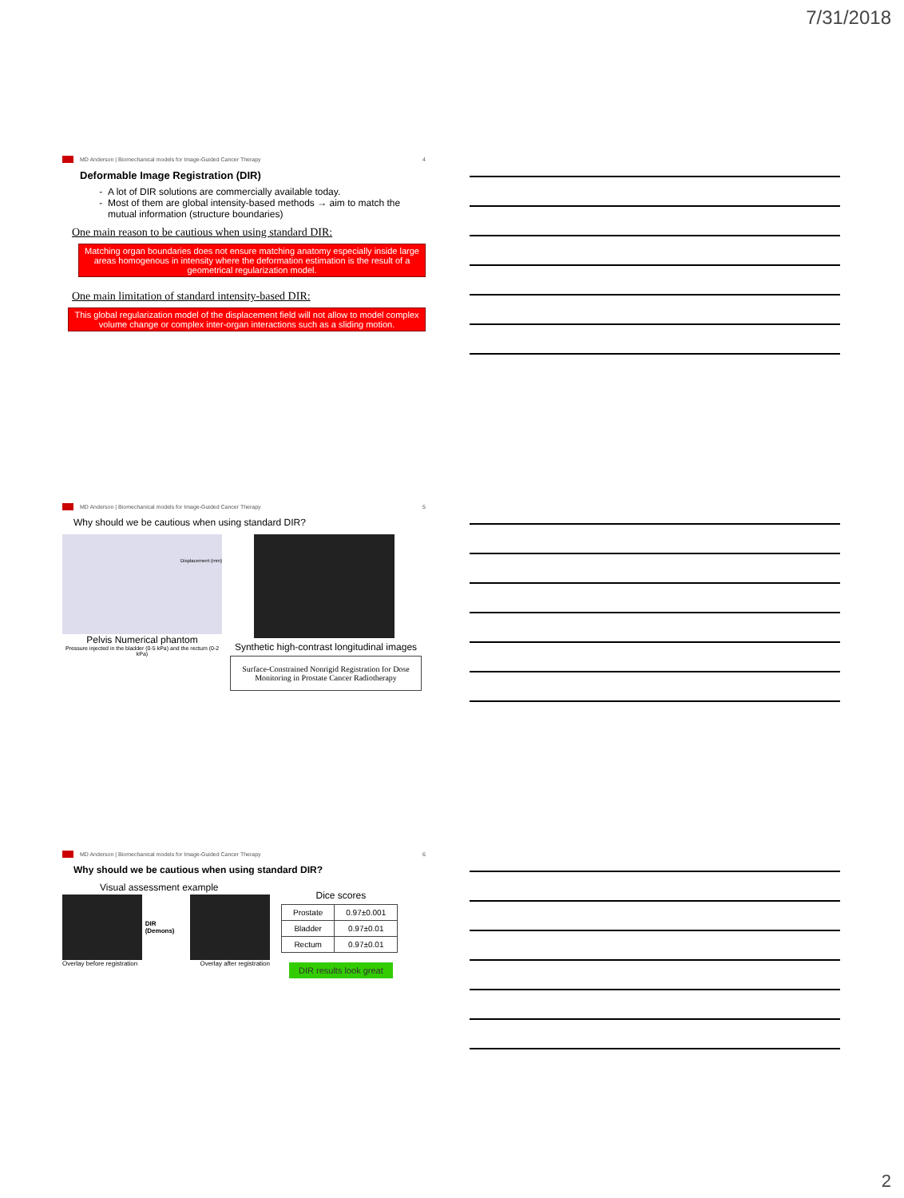7/31/2018
MD Anderson | Biomechanical models for Image-Guided Cancer Therapy 4
Deformable Image Registration (DIR)
A lot of DIR solutions are commercially available today.
Most of them are global intensity-based methods → aim to match the mutual information (structure boundaries)
One main reason to be cautious when using standard DIR:
Matching organ boundaries does not ensure matching anatomy especially inside large areas homogenous in intensity where the deformation estimation is the result of a geometrical regularization model.
One main limitation of standard intensity-based DIR:
This global regularization model of the displacement field will not allow to model complex volume change or complex inter-organ interactions such as a sliding motion.
MD Anderson | Biomechanical models for Image-Guided Cancer Therapy 5
Why should we be cautious when using standard DIR?
Displacement (mm)
Pelvis Numerical phantom
Pressure injected in the bladder (0-5 kPa) and the rectum (0-2 kPa)
Synthetic high-contrast longitudinal images
Surface-Constrained Nonrigid Registration for Dose Monitoring in Prostate Cancer Radiotherapy
MD Anderson | Biomechanical models for Image-Guided Cancer Therapy 6
Why should we be cautious when using standard DIR?
Visual assessment example
DIR (Demons)
Overlay before registration Overlay after registration
Dice scores
| Prostate | 0.97±0.001 |
| Bladder | 0.97±0.01 |
| Rectum | 0.97±0.01 |
DIR results look great
2